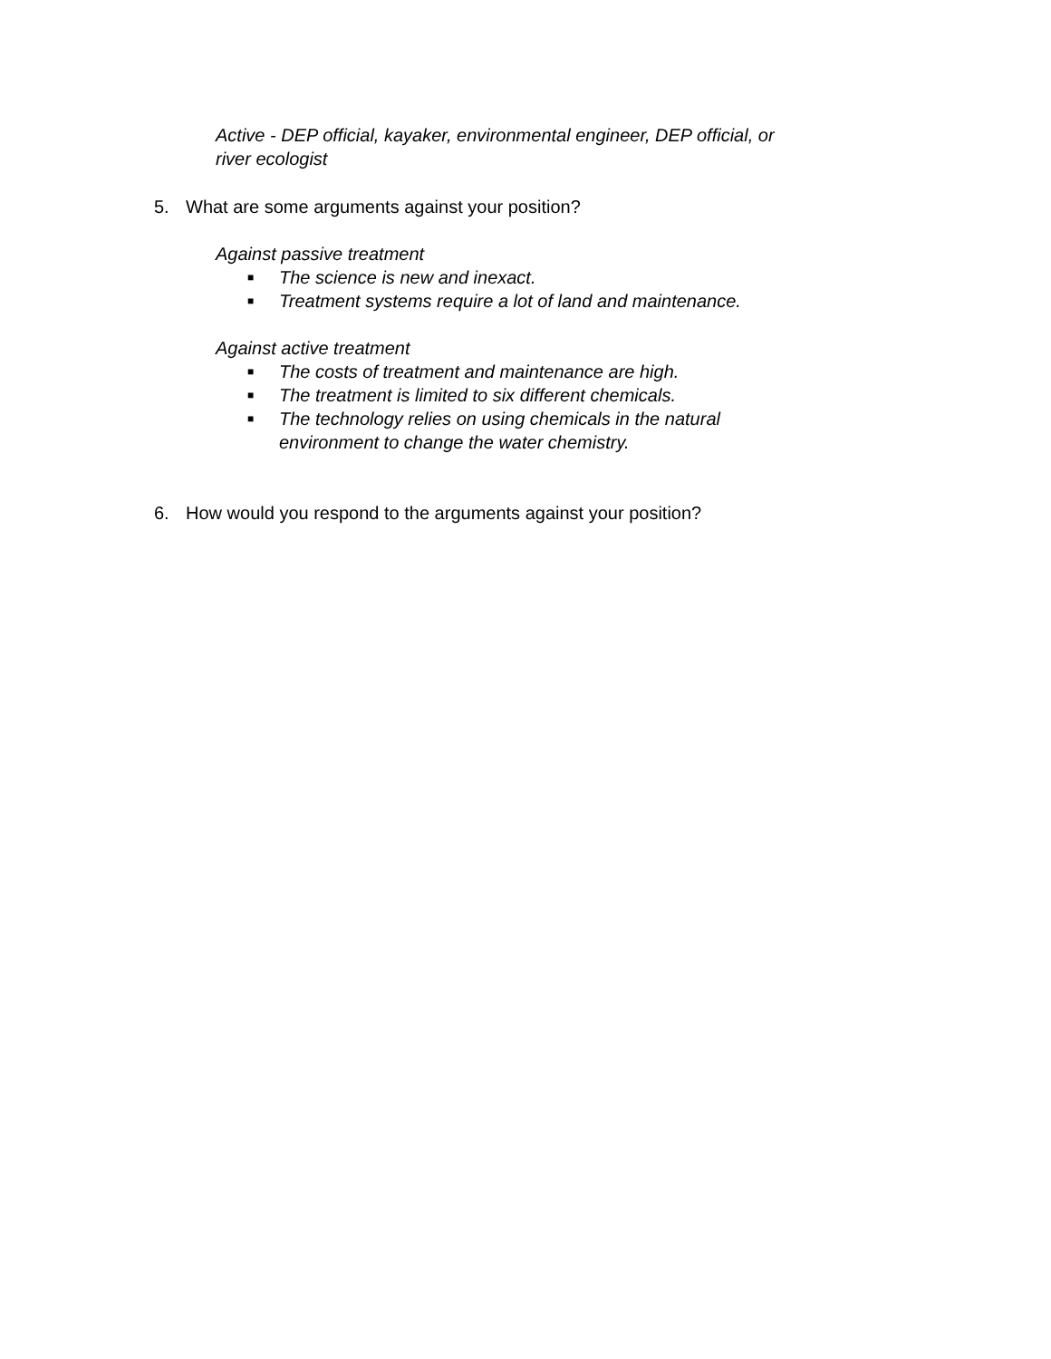Active - DEP official, kayaker, environmental engineer, DEP official, or
river ecologist
5. What are some arguments against your position?
Against passive treatment
■ The science is new and inexact.
■ Treatment systems require a lot of land and maintenance.
Against active treatment
■ The costs of treatment and maintenance are high.
■ The treatment is limited to six different chemicals.
■ The technology relies on using chemicals in the natural
environment to change the water chemistry.
6. How would you respond to the arguments against your position?